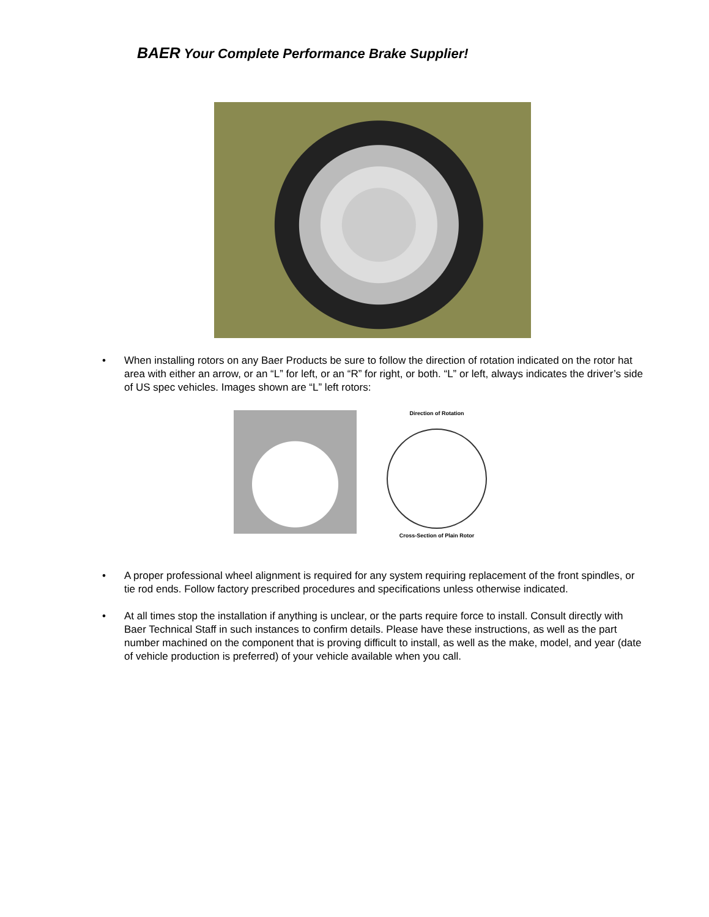BAER Your Complete Performance Brake Supplier!
• When installing rotors on any Baer Products be sure to follow the direction of rotation indicated on the rotor hat area with either an arrow, or an “L” for left, or an “R” for right, or both. “L” or left, always indicates the driver’s side of US spec vehicles. Images shown are “L” left rotors:
Direction of Rotation
Cross-Section of Plain Rotor
• A proper professional wheel alignment is required for any system requiring replacement of the front spindles, or tie rod ends. Follow factory prescribed procedures and specifications unless otherwise indicated.
• At all times stop the installation if anything is unclear, or the parts require force to install. Consult directly with Baer Technical Staff in such instances to confirm details. Please have these instructions, as well as the part number machined on the component that is proving difficult to install, as well as the make, model, and year (date of vehicle production is preferred) of your vehicle available when you call.